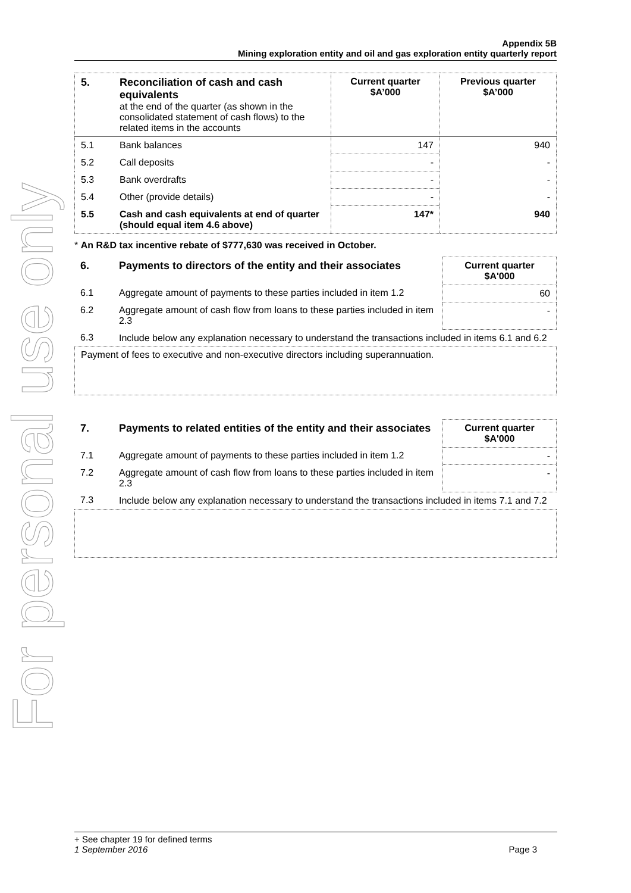For personal use only
Appendix 5B
Mining exploration entity and oil and gas exploration entity quarterly report
| 5. | Reconciliation of cash and cash equivalents at the end of the quarter (as shown in the consolidated statement of cash flows) to the related items in the accounts | Current quarter $A’000 | Previous quarter $A’000 |
| --- | --- | --- | --- |
| 5.1 | Bank balances | 147 | 940 |
| 5.2 | Call deposits | - | - |
| 5.3 | Bank overdrafts | - | - |
| 5.4 | Other (provide details) | - | - |
| 5.5 | Cash and cash equivalents at end of quarter (should equal item 4.6 above) | 147* | 940 |
* An R&D tax incentive rebate of $777,630 was received in October.
| 6. | Payments to directors of the entity and their associates | Current quarter $A'000 |
| --- | --- | --- |
| 6.1 | Aggregate amount of payments to these parties included in item 1.2 | 60 |
| 6.2 | Aggregate amount of cash flow from loans to these parties included in item 2.3 | - |
| 6.3 | Include below any explanation necessary to understand the transactions included in items 6.1 and 6.2 | |
Payment of fees to executive and non-executive directors including superannuation.
| 7. | Payments to related entities of the entity and their associates | Current quarter $A'000 |
| --- | --- | --- |
| 7.1 | Aggregate amount of payments to these parties included in item 1.2 | - |
| 7.2 | Aggregate amount of cash flow from loans to these parties included in item 2.3 | - |
| 7.3 | Include below any explanation necessary to understand the transactions included in items 7.1 and 7.2 | |
+ See chapter 19 for defined terms
1 September 2016 Page 3